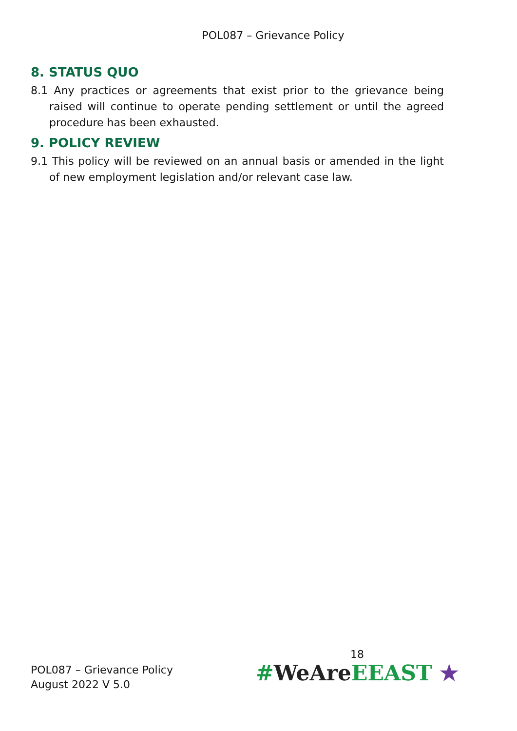POL087 – Grievance Policy
8. STATUS QUO
8.1 Any practices or agreements that exist prior to the grievance being raised will continue to operate pending settlement or until the agreed procedure has been exhausted.
9. POLICY REVIEW
9.1 This policy will be reviewed on an annual basis or amended in the light of new employment legislation and/or relevant case law.
POL087 – Grievance Policy
August 2022 V 5.0
18
#WeAre EEAST ★